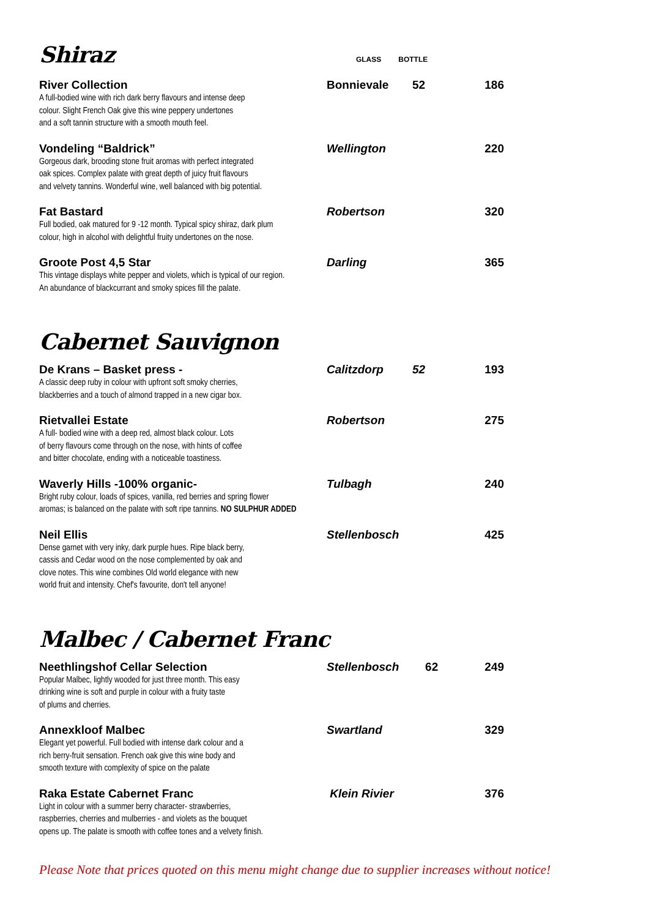| Shiraz | GLASS | BOTTLE | |
| River Collection A full-bodied wine with rich dark berry flavours and intense deep colour. Slight French Oak give this wine peppery undertones and a soft tannin structure with a smooth mouth feel. | Bonnievale | 52 | 186 |
| Vondeling “Baldrick” Gorgeous dark, brooding stone fruit aromas with perfect integrated oak spices. Complex palate with great depth of juicy fruit flavours and velvety tannins. Wonderful wine, well balanced with big potential. | Wellington | | 220 |
| Fat Bastard Full bodied, oak matured for 9 -12 month. Typical spicy shiraz, dark plum colour, high in alcohol with delightful fruity undertones on the nose. | Robertson | | 320 |
| Groote Post 4,5 Star This vintage displays white pepper and violets, which is typical of our region. An abundance of blackcurrant and smoky spices fill the palate. | Darling | | 365 |
Cabernet Sauvignon
| De Krans – Basket press - A classic deep ruby in colour with upfront soft smoky cherries, blackberries and a touch of almond trapped in a new cigar box. | Calitzdorp | 52 | 193 |
| Rietvallei Estate A full- bodied wine with a deep red, almost black colour. Lots of berry flavours come through on the nose, with hints of coffee and bitter chocolate, ending with a noticeable toastiness. | Robertson | | 275 |
| Waverly Hills -100% organic- Bright ruby colour, loads of spices, vanilla, red berries and spring flower aromas; is balanced on the palate with soft ripe tannins. NO SULPHUR ADDED | Tulbagh | | 240 |
| Neil Ellis Dense garnet with very inky, dark purple hues. Ripe black berry, cassis and Cedar wood on the nose complemented by oak and clove notes. This wine combines Old world elegance with new world fruit and intensity. Chef's favourite, don't tell anyone! | Stellenbosch | | 425 |
Malbec / Cabernet Franc
| Neethlingshof Cellar Selection Popular Malbec, lightly wooded for just three month. This easy drinking wine is soft and purple in colour with a fruity taste of plums and cherries. | Stellenbosch | 62 | 249 |
| Annexkloof Malbec Elegant yet powerful. Full bodied with intense dark colour and a rich berry-fruit sensation. French oak give this wine body and smooth texture with complexity of spice on the palate | Swartland | | 329 |
| Raka Estate Cabernet Franc Light in colour with a summer berry character- strawberries, raspberries, cherries and mulberries - and violets as the bouquet opens up. The palate is smooth with coffee tones and a velvety finish. | Klein Rivier | | 376 |
Please Note that prices quoted on this menu might change due to supplier increases without notice!